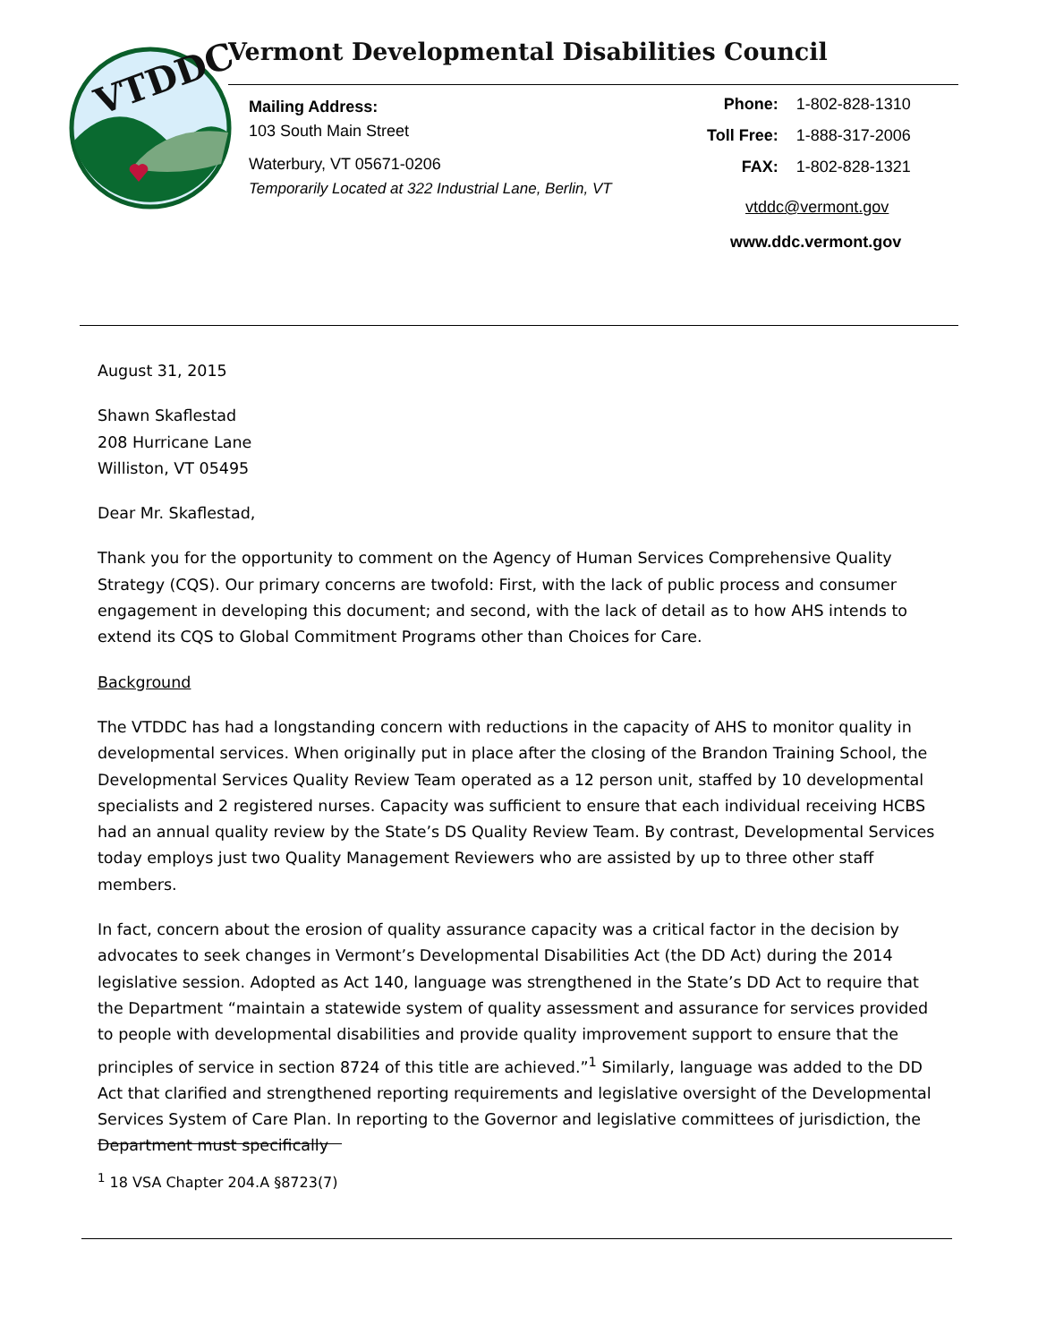VTDDC
Vermont Developmental Disabilities Council
Mailing Address:
103 South Main Street
Waterbury, VT 05671-0206
Temporarily Located at 322 Industrial Lane, Berlin, VT
| Phone: | 1-802-828-1310 |
| Toll Free: | 1-888-317-2006 |
| FAX: | 1-802-828-1321 |
vtddc@vermont.gov
www.ddc.vermont.gov
August 31, 2015
Shawn Skaflestad
208 Hurricane Lane
Williston, VT 05495
Dear Mr. Skaflestad,
Thank you for the opportunity to comment on the Agency of Human Services Comprehensive Quality Strategy (CQS). Our primary concerns are twofold: First, with the lack of public process and consumer engagement in developing this document; and second, with the lack of detail as to how AHS intends to extend its CQS to Global Commitment Programs other than Choices for Care.
Background
The VTDDC has had a longstanding concern with reductions in the capacity of AHS to monitor quality in developmental services. When originally put in place after the closing of the Brandon Training School, the Developmental Services Quality Review Team operated as a 12 person unit, staffed by 10 developmental specialists and 2 registered nurses. Capacity was sufficient to ensure that each individual receiving HCBS had an annual quality review by the State’s DS Quality Review Team. By contrast, Developmental Services today employs just two Quality Management Reviewers who are assisted by up to three other staff members.
In fact, concern about the erosion of quality assurance capacity was a critical factor in the decision by advocates to seek changes in Vermont’s Developmental Disabilities Act (the DD Act) during the 2014 legislative session. Adopted as Act 140, language was strengthened in the State’s DD Act to require that the Department “maintain a statewide system of quality assessment and assurance for services provided to people with developmental disabilities and provide quality improvement support to ensure that the principles of service in section 8724 of this title are achieved.”<sup>1</sup> Similarly, language was added to the DD Act that clarified and strengthened reporting requirements and legislative oversight of the Developmental Services System of Care Plan. In reporting to the Governor and legislative committees of jurisdiction, the Department must specifically
<sup>1</sup> 18 VSA Chapter 204.A §8723(7)